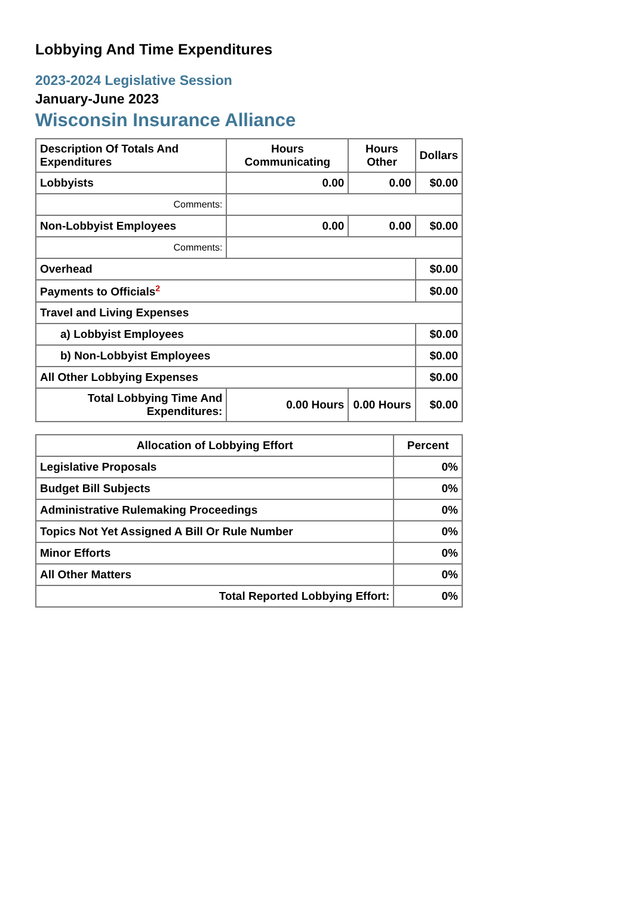Lobbying And Time Expenditures
2023-2024 Legislative Session
January-June 2023
Wisconsin Insurance Alliance
| Description Of Totals And Expenditures | Hours Communicating | Hours Other | Dollars |
| --- | --- | --- | --- |
| Lobbyists | 0.00 | 0.00 | $0.00 |
| Comments: | | | |
| Non-Lobbyist Employees | 0.00 | 0.00 | $0.00 |
| Comments: | | | |
| Overhead | | | $0.00 |
| Payments to Officials<sup>2</sup> | | | $0.00 |
| Travel and Living Expenses | | | |
| a) Lobbyist Employees | | | $0.00 |
| b) Non-Lobbyist Employees | | | $0.00 |
| All Other Lobbying Expenses | | | $0.00 |
| Total Lobbying Time And Expenditures: | 0.00 Hours | 0.00 Hours | $0.00 |
| Allocation of Lobbying Effort | Percent |
| --- | --- |
| Legislative Proposals | 0% |
| Budget Bill Subjects | 0% |
| Administrative Rulemaking Proceedings | 0% |
| Topics Not Yet Assigned A Bill Or Rule Number | 0% |
| Minor Efforts | 0% |
| All Other Matters | 0% |
| Total Reported Lobbying Effort: | 0% |